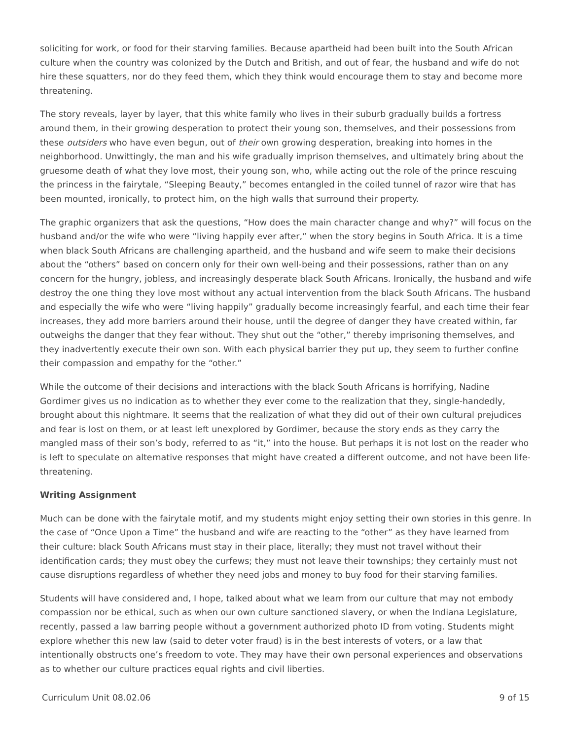soliciting for work, or food for their starving families. Because apartheid had been built into the South African culture when the country was colonized by the Dutch and British, and out of fear, the husband and wife do not hire these squatters, nor do they feed them, which they think would encourage them to stay and become more threatening.
The story reveals, layer by layer, that this white family who lives in their suburb gradually builds a fortress around them, in their growing desperation to protect their young son, themselves, and their possessions from these outsiders who have even begun, out of their own growing desperation, breaking into homes in the neighborhood. Unwittingly, the man and his wife gradually imprison themselves, and ultimately bring about the gruesome death of what they love most, their young son, who, while acting out the role of the prince rescuing the princess in the fairytale, “Sleeping Beauty,” becomes entangled in the coiled tunnel of razor wire that has been mounted, ironically, to protect him, on the high walls that surround their property.
The graphic organizers that ask the questions, “How does the main character change and why?” will focus on the husband and/or the wife who were “living happily ever after,” when the story begins in South Africa. It is a time when black South Africans are challenging apartheid, and the husband and wife seem to make their decisions about the “others” based on concern only for their own well-being and their possessions, rather than on any concern for the hungry, jobless, and increasingly desperate black South Africans. Ironically, the husband and wife destroy the one thing they love most without any actual intervention from the black South Africans. The husband and especially the wife who were “living happily” gradually become increasingly fearful, and each time their fear increases, they add more barriers around their house, until the degree of danger they have created within, far outweighs the danger that they fear without. They shut out the “other,” thereby imprisoning themselves, and they inadvertently execute their own son. With each physical barrier they put up, they seem to further confine their compassion and empathy for the “other.”
While the outcome of their decisions and interactions with the black South Africans is horrifying, Nadine Gordimer gives us no indication as to whether they ever come to the realization that they, single-handedly, brought about this nightmare. It seems that the realization of what they did out of their own cultural prejudices and fear is lost on them, or at least left unexplored by Gordimer, because the story ends as they carry the mangled mass of their son’s body, referred to as “it,” into the house. But perhaps it is not lost on the reader who is left to speculate on alternative responses that might have created a different outcome, and not have been life-threatening.
Writing Assignment
Much can be done with the fairytale motif, and my students might enjoy setting their own stories in this genre. In the case of “Once Upon a Time” the husband and wife are reacting to the “other” as they have learned from their culture: black South Africans must stay in their place, literally; they must not travel without their identification cards; they must obey the curfews; they must not leave their townships; they certainly must not cause disruptions regardless of whether they need jobs and money to buy food for their starving families.
Students will have considered and, I hope, talked about what we learn from our culture that may not embody compassion nor be ethical, such as when our own culture sanctioned slavery, or when the Indiana Legislature, recently, passed a law barring people without a government authorized photo ID from voting. Students might explore whether this new law (said to deter voter fraud) is in the best interests of voters, or a law that intentionally obstructs one’s freedom to vote. They may have their own personal experiences and observations as to whether our culture practices equal rights and civil liberties.
Curriculum Unit 08.02.06 9 of 15